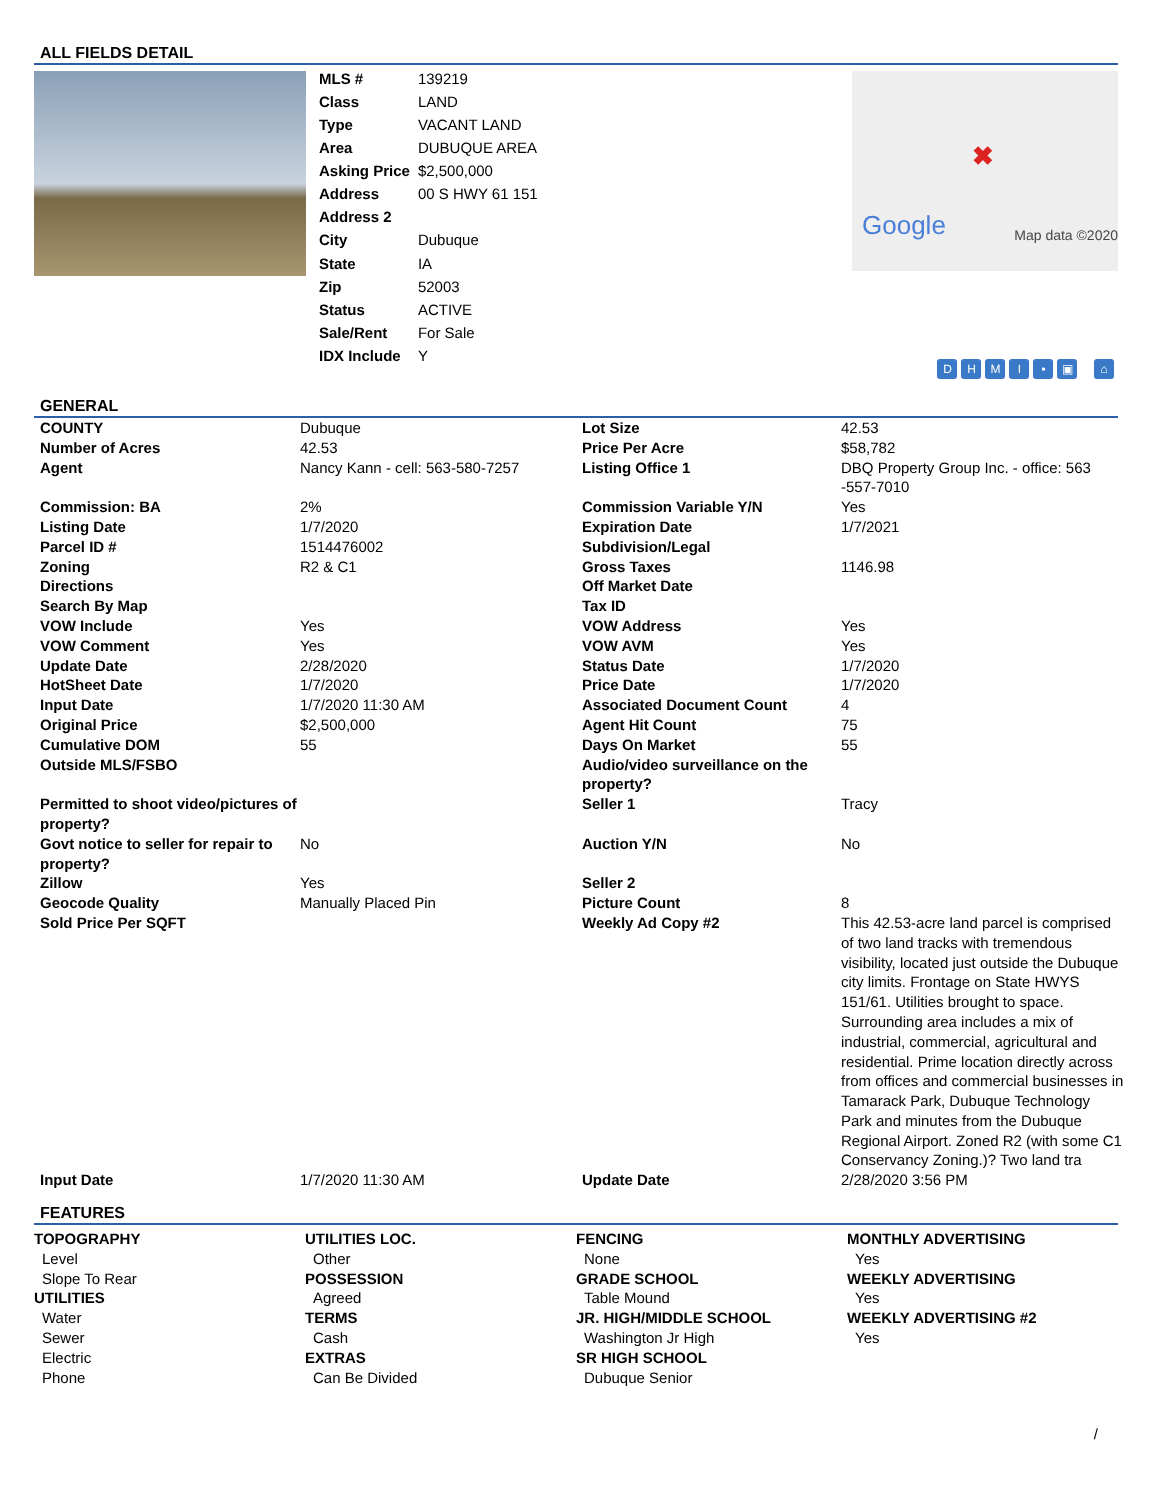ALL FIELDS DETAIL
| MLS # | 139219 |
| Class | LAND |
| Type | VACANT LAND |
| Area | DUBUQUE AREA |
| Asking Price | $2,500,000 |
| Address | 00 S HWY 61 151 |
| Address 2 | |
| City | Dubuque |
| State | IA |
| Zip | 52003 |
| Status | ACTIVE |
| Sale/Rent | For Sale |
| IDX Include | Y |
✖
Google Map data ©2020
DHMI • ▣ ⌂
GENERAL
| COUNTY | Dubuque | Lot Size | 42.53 |
| Number of Acres | 42.53 | Price Per Acre | $58,782 |
| Agent | Nancy Kann - cell: 563-580-7257 | Listing Office 1 | DBQ Property Group Inc. - office: 563 -557-7010 |
| Commission: BA | 2% | Commission Variable Y/N | Yes |
| Listing Date | 1/7/2020 | Expiration Date | 1/7/2021 |
| Parcel ID # | 1514476002 | Subdivision/Legal | |
| Zoning | R2 & C1 | Gross Taxes | 1146.98 |
| Directions | | Off Market Date | |
| Search By Map | | Tax ID | |
| VOW Include | Yes | VOW Address | Yes |
| VOW Comment | Yes | VOW AVM | Yes |
| Update Date | 2/28/2020 | Status Date | 1/7/2020 |
| HotSheet Date | 1/7/2020 | Price Date | 1/7/2020 |
| Input Date | 1/7/2020 11:30 AM | Associated Document Count | 4 |
| Original Price | $2,500,000 | Agent Hit Count | 75 |
| Cumulative DOM | 55 | Days On Market | 55 |
| Outside MLS/FSBO | | Audio/video surveillance on the property? | |
| Permitted to shoot video/pictures of property? | | Seller 1 | Tracy |
| Govt notice to seller for repair to property? | No | Auction Y/N | No |
| Zillow | Yes | Seller 2 | |
| Geocode Quality | Manually Placed Pin | Picture Count | 8 |
| Sold Price Per SQFT | | Weekly Ad Copy #2 | This 42.53-acre land parcel is comprised of two land tracks with tremendous visibility, located just outside the Dubuque city limits. Frontage on State HWYS 151/61. Utilities brought to space. Surrounding area includes a mix of industrial, commercial, agricultural and residential. Prime location directly across from offices and commercial businesses in Tamarack Park, Dubuque Technology Park and minutes from the Dubuque Regional Airport. Zoned R2 (with some C1 Conservancy Zoning.)? Two land tra |
| Input Date | 1/7/2020 11:30 AM | Update Date | 2/28/2020 3:56 PM |
FEATURES
TOPOGRAPHY
Level
Slope To Rear
UTILITIES
Water
Sewer
Electric
Phone
UTILITIES LOC.
Other
POSSESSION
Agreed
TERMS
Cash
EXTRAS
Can Be Divided
FENCING
None
GRADE SCHOOL
Table Mound
JR. HIGH/MIDDLE SCHOOL
Washington Jr High
SR HIGH SCHOOL
Dubuque Senior
MONTHLY ADVERTISING
Yes
WEEKLY ADVERTISING
Yes
WEEKLY ADVERTISING #2
Yes
/